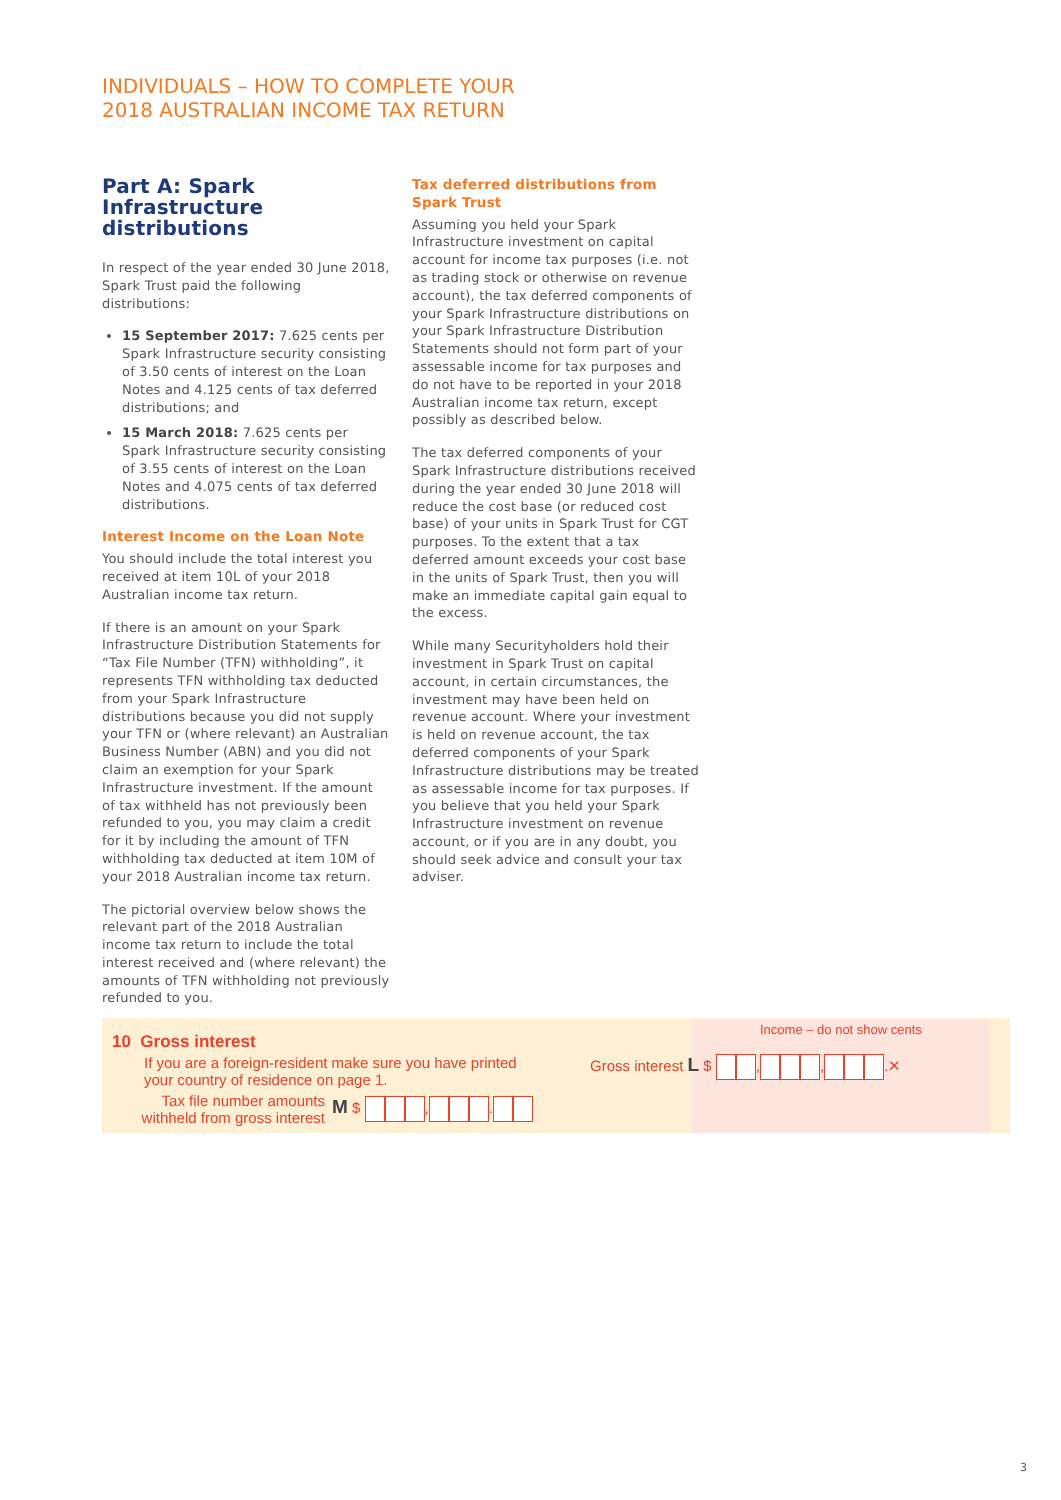INDIVIDUALS – HOW TO COMPLETE YOUR
2018 AUSTRALIAN INCOME TAX RETURN
Part A: Spark Infrastructure distributions
In respect of the year ended 30 June 2018, Spark Trust paid the following distributions:
15 September 2017: 7.625 cents per Spark Infrastructure security consisting of 3.50 cents of interest on the Loan Notes and 4.125 cents of tax deferred distributions; and
15 March 2018: 7.625 cents per Spark Infrastructure security consisting of 3.55 cents of interest on the Loan Notes and 4.075 cents of tax deferred distributions.
Interest Income on the Loan Note
You should include the total interest you received at item 10L of your 2018 Australian income tax return.
If there is an amount on your Spark Infrastructure Distribution Statements for “Tax File Number (TFN) withholding”, it represents TFN withholding tax deducted from your Spark Infrastructure distributions because you did not supply your TFN or (where relevant) an Australian Business Number (ABN) and you did not claim an exemption for your Spark Infrastructure investment. If the amount of tax withheld has not previously been refunded to you, you may claim a credit for it by including the amount of TFN withholding tax deducted at item 10M of your 2018 Australian income tax return.
The pictorial overview below shows the relevant part of the 2018 Australian income tax return to include the total interest received and (where relevant) the amounts of TFN withholding not previously refunded to you.
Tax deferred distributions from Spark Trust
Assuming you held your Spark Infrastructure investment on capital account for income tax purposes (i.e. not as trading stock or otherwise on revenue account), the tax deferred components of your Spark Infrastructure distributions on your Spark Infrastructure Distribution Statements should not form part of your assessable income for tax purposes and do not have to be reported in your 2018 Australian income tax return, except possibly as described below.
The tax deferred components of your Spark Infrastructure distributions received during the year ended 30 June 2018 will reduce the cost base (or reduced cost base) of your units in Spark Trust for CGT purposes. To the extent that a tax deferred amount exceeds your cost base in the units of Spark Trust, then you will make an immediate capital gain equal to the excess.
While many Securityholders hold their investment in Spark Trust on capital account, in certain circumstances, the investment may have been held on revenue account. Where your investment is held on revenue account, the tax deferred components of your Spark Infrastructure distributions may be treated as assessable income for tax purposes. If you believe that you held your Spark Infrastructure investment on revenue account, or if you are in any doubt, you should seek advice and consult your tax adviser.
10 Gross interest
If you are a foreign-resident make sure you have printed your country of residence on page 1.
Tax file number amounts withheld from gross interest
M $ , .
Income – do not show cents
Gross interest L $ , , .✕
3